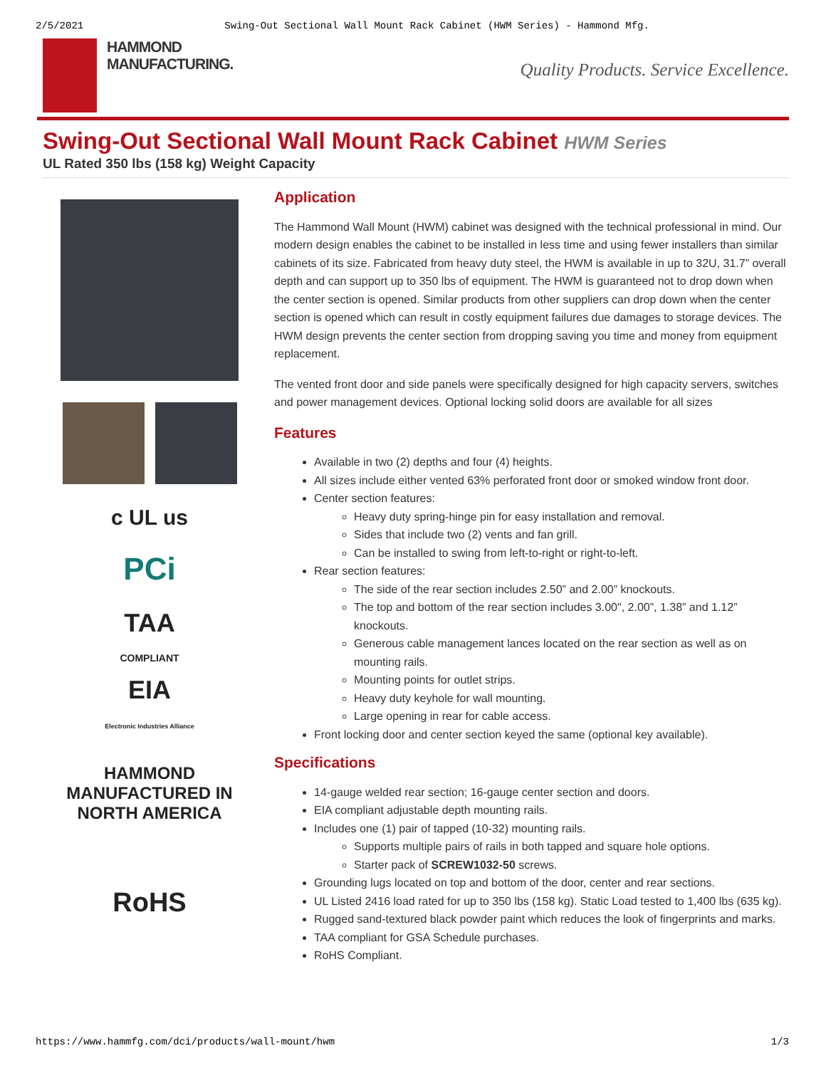2/5/2021 Swing-Out Sectional Wall Mount Rack Cabinet (HWM Series) - Hammond Mfg.
HAMMOND
MANUFACTURING.
Quality Products. Service Excellence.
Swing-Out Sectional Wall Mount Rack Cabinet HWM Series
UL Rated 350 lbs (158 kg) Weight Capacity
c UL us
PCi
TAA
COMPLIANT
EIA
Electronic Industries Alliance
HAMMOND
MANUFACTURED IN
NORTH AMERICA
RoHS
Application
The Hammond Wall Mount (HWM) cabinet was designed with the technical professional in mind. Our modern design enables the cabinet to be installed in less time and using fewer installers than similar cabinets of its size. Fabricated from heavy duty steel, the HWM is available in up to 32U, 31.7” overall depth and can support up to 350 lbs of equipment. The HWM is guaranteed not to drop down when the center section is opened. Similar products from other suppliers can drop down when the center section is opened which can result in costly equipment failures due damages to storage devices. The HWM design prevents the center section from dropping saving you time and money from equipment replacement.
The vented front door and side panels were specifically designed for high capacity servers, switches and power management devices. Optional locking solid doors are available for all sizes
Features
Available in two (2) depths and four (4) heights.
All sizes include either vented 63% perforated front door or smoked window front door.
Center section features:
Heavy duty spring-hinge pin for easy installation and removal.
Sides that include two (2) vents and fan grill.
Can be installed to swing from left-to-right or right-to-left.
Rear section features:
The side of the rear section includes 2.50” and 2.00” knockouts.
The top and bottom of the rear section includes 3.00", 2.00”, 1.38” and 1.12” knockouts.
Generous cable management lances located on the rear section as well as on mounting rails.
Mounting points for outlet strips.
Heavy duty keyhole for wall mounting.
Large opening in rear for cable access.
Front locking door and center section keyed the same (optional key available).
Specifications
14-gauge welded rear section; 16-gauge center section and doors.
EIA compliant adjustable depth mounting rails.
Includes one (1) pair of tapped (10-32) mounting rails.
Supports multiple pairs of rails in both tapped and square hole options.
Starter pack of SCREW1032-50 screws.
Grounding lugs located on top and bottom of the door, center and rear sections.
UL Listed 2416 load rated for up to 350 lbs (158 kg). Static Load tested to 1,400 lbs (635 kg).
Rugged sand-textured black powder paint which reduces the look of fingerprints and marks.
TAA compliant for GSA Schedule purchases.
RoHS Compliant.
https://www.hammfg.com/dci/products/wall-mount/hwm 1/3